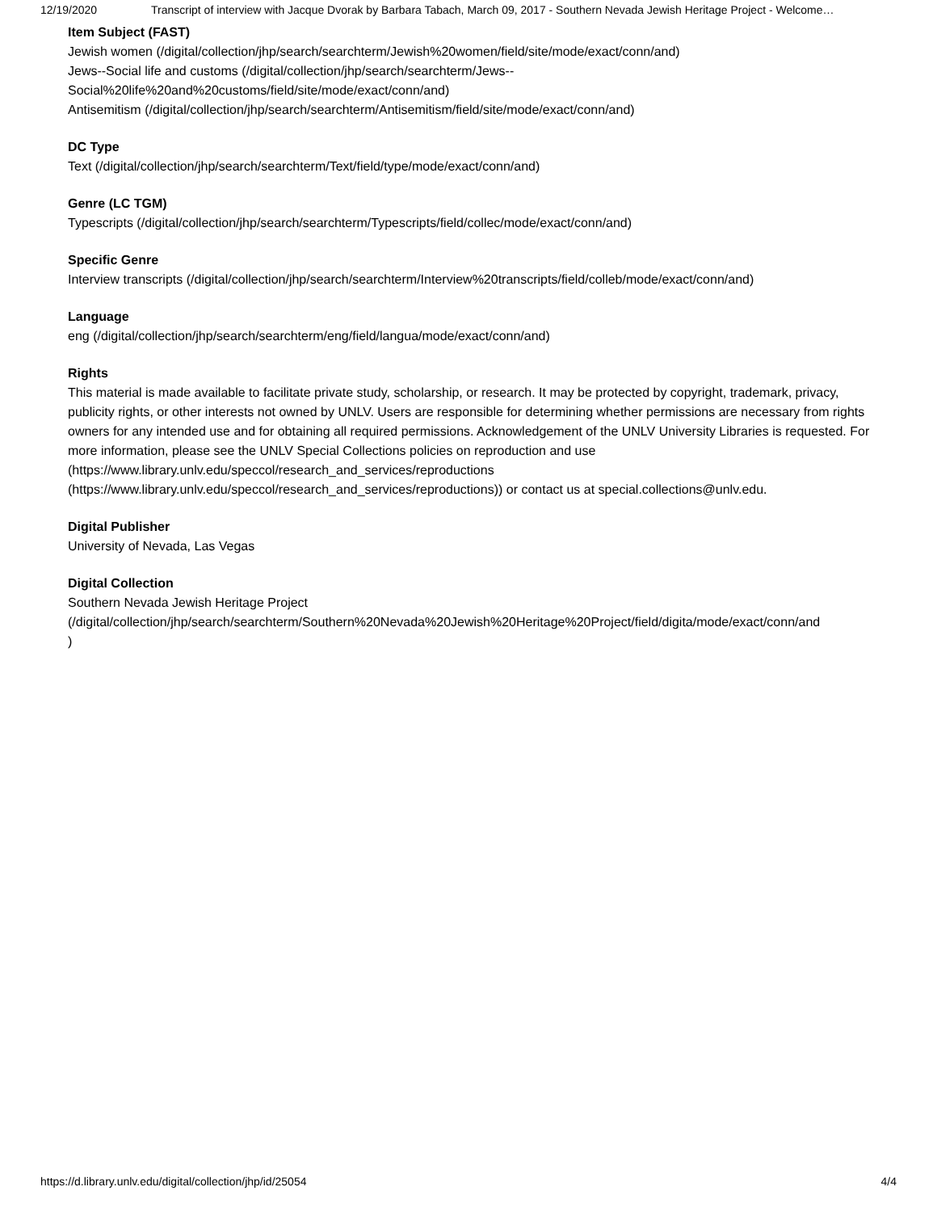12/19/2020 Transcript of interview with Jacque Dvorak by Barbara Tabach, March 09, 2017 - Southern Nevada Jewish Heritage Project - Welcome…
Item Subject (FAST)
Jewish women (/digital/collection/jhp/search/searchterm/Jewish%20women/field/site/mode/exact/conn/and)
Jews--Social life and customs (/digital/collection/jhp/search/searchterm/Jews--
Social%20life%20and%20customs/field/site/mode/exact/conn/and)
Antisemitism (/digital/collection/jhp/search/searchterm/Antisemitism/field/site/mode/exact/conn/and)
DC Type
Text (/digital/collection/jhp/search/searchterm/Text/field/type/mode/exact/conn/and)
Genre (LC TGM)
Typescripts (/digital/collection/jhp/search/searchterm/Typescripts/field/collec/mode/exact/conn/and)
Specific Genre
Interview transcripts (/digital/collection/jhp/search/searchterm/Interview%20transcripts/field/colleb/mode/exact/conn/and)
Language
eng (/digital/collection/jhp/search/searchterm/eng/field/langua/mode/exact/conn/and)
Rights
This material is made available to facilitate private study, scholarship, or research. It may be protected by copyright, trademark, privacy, publicity rights, or other interests not owned by UNLV. Users are responsible for determining whether permissions are necessary from rights owners for any intended use and for obtaining all required permissions. Acknowledgement of the UNLV University Libraries is requested. For more information, please see the UNLV Special Collections policies on reproduction and use (https://www.library.unlv.edu/speccol/research_and_services/reproductions
(https://www.library.unlv.edu/speccol/research_and_services/reproductions)) or contact us at special.collections@unlv.edu.
Digital Publisher
University of Nevada, Las Vegas
Digital Collection
Southern Nevada Jewish Heritage Project
(/digital/collection/jhp/search/searchterm/Southern%20Nevada%20Jewish%20Heritage%20Project/field/digita/mode/exact/conn/and
)
https://d.library.unlv.edu/digital/collection/jhp/id/25054 4/4